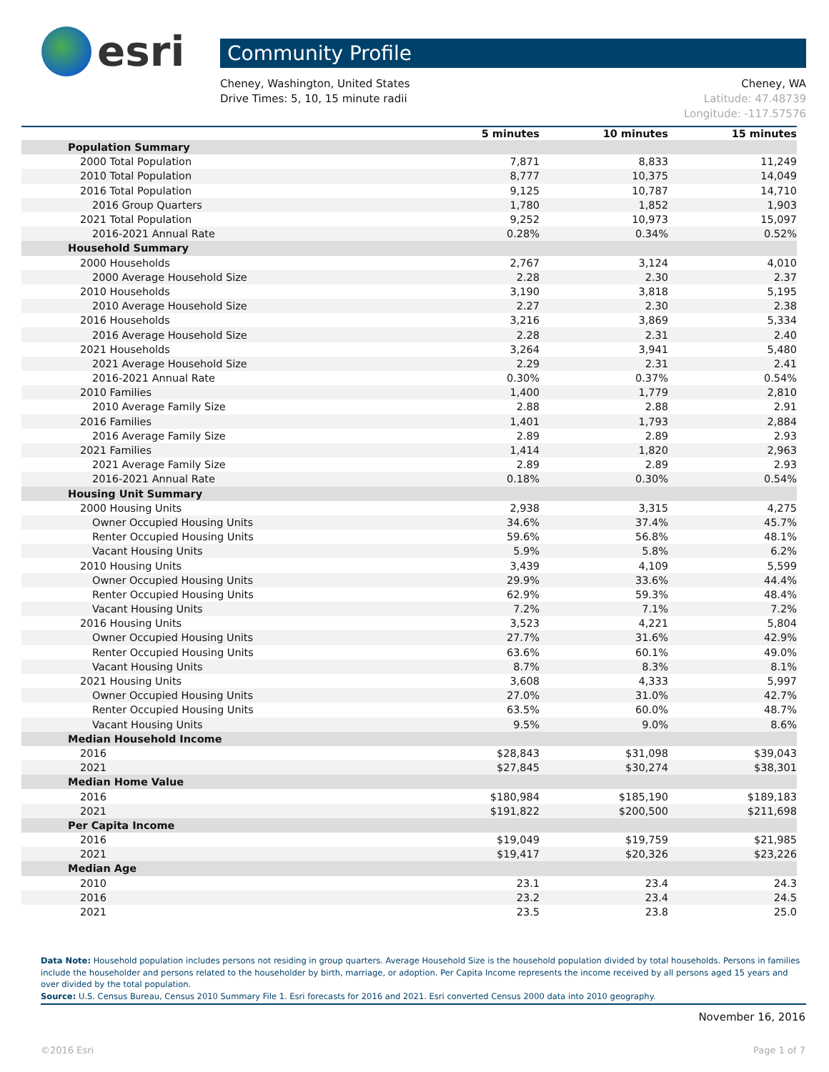esri
Community Profile
Cheney, Washington, United States
Drive Times: 5, 10, 15 minute radii
Cheney, WA
Latitude: 47.48739
Longitude: -117.57576
| | 5 minutes | 10 minutes | 15 minutes |
| --- | --- | --- | --- |
| Population Summary | | | |
| 2000 Total Population | 7,871 | 8,833 | 11,249 |
| 2010 Total Population | 8,777 | 10,375 | 14,049 |
| 2016 Total Population | 9,125 | 10,787 | 14,710 |
| 2016 Group Quarters | 1,780 | 1,852 | 1,903 |
| 2021 Total Population | 9,252 | 10,973 | 15,097 |
| 2016-2021 Annual Rate | 0.28% | 0.34% | 0.52% |
| Household Summary | | | |
| 2000 Households | 2,767 | 3,124 | 4,010 |
| 2000 Average Household Size | 2.28 | 2.30 | 2.37 |
| 2010 Households | 3,190 | 3,818 | 5,195 |
| 2010 Average Household Size | 2.27 | 2.30 | 2.38 |
| 2016 Households | 3,216 | 3,869 | 5,334 |
| 2016 Average Household Size | 2.28 | 2.31 | 2.40 |
| 2021 Households | 3,264 | 3,941 | 5,480 |
| 2021 Average Household Size | 2.29 | 2.31 | 2.41 |
| 2016-2021 Annual Rate | 0.30% | 0.37% | 0.54% |
| 2010 Families | 1,400 | 1,779 | 2,810 |
| 2010 Average Family Size | 2.88 | 2.88 | 2.91 |
| 2016 Families | 1,401 | 1,793 | 2,884 |
| 2016 Average Family Size | 2.89 | 2.89 | 2.93 |
| 2021 Families | 1,414 | 1,820 | 2,963 |
| 2021 Average Family Size | 2.89 | 2.89 | 2.93 |
| 2016-2021 Annual Rate | 0.18% | 0.30% | 0.54% |
| Housing Unit Summary | | | |
| 2000 Housing Units | 2,938 | 3,315 | 4,275 |
| Owner Occupied Housing Units | 34.6% | 37.4% | 45.7% |
| Renter Occupied Housing Units | 59.6% | 56.8% | 48.1% |
| Vacant Housing Units | 5.9% | 5.8% | 6.2% |
| 2010 Housing Units | 3,439 | 4,109 | 5,599 |
| Owner Occupied Housing Units | 29.9% | 33.6% | 44.4% |
| Renter Occupied Housing Units | 62.9% | 59.3% | 48.4% |
| Vacant Housing Units | 7.2% | 7.1% | 7.2% |
| 2016 Housing Units | 3,523 | 4,221 | 5,804 |
| Owner Occupied Housing Units | 27.7% | 31.6% | 42.9% |
| Renter Occupied Housing Units | 63.6% | 60.1% | 49.0% |
| Vacant Housing Units | 8.7% | 8.3% | 8.1% |
| 2021 Housing Units | 3,608 | 4,333 | 5,997 |
| Owner Occupied Housing Units | 27.0% | 31.0% | 42.7% |
| Renter Occupied Housing Units | 63.5% | 60.0% | 48.7% |
| Vacant Housing Units | 9.5% | 9.0% | 8.6% |
| Median Household Income | | | |
| 2016 | $28,843 | $31,098 | $39,043 |
| 2021 | $27,845 | $30,274 | $38,301 |
| Median Home Value | | | |
| 2016 | $180,984 | $185,190 | $189,183 |
| 2021 | $191,822 | $200,500 | $211,698 |
| Per Capita Income | | | |
| 2016 | $19,049 | $19,759 | $21,985 |
| 2021 | $19,417 | $20,326 | $23,226 |
| Median Age | | | |
| 2010 | 23.1 | 23.4 | 24.3 |
| 2016 | 23.2 | 23.4 | 24.5 |
| 2021 | 23.5 | 23.8 | 25.0 |
Data Note: Household population includes persons not residing in group quarters. Average Household Size is the household population divided by total households. Persons in families include the householder and persons related to the householder by birth, marriage, or adoption. Per Capita Income represents the income received by all persons aged 15 years and over divided by the total population.
Source: U.S. Census Bureau, Census 2010 Summary File 1. Esri forecasts for 2016 and 2021. Esri converted Census 2000 data into 2010 geography.
November 16, 2016
©2016 Esri Page 1 of 7